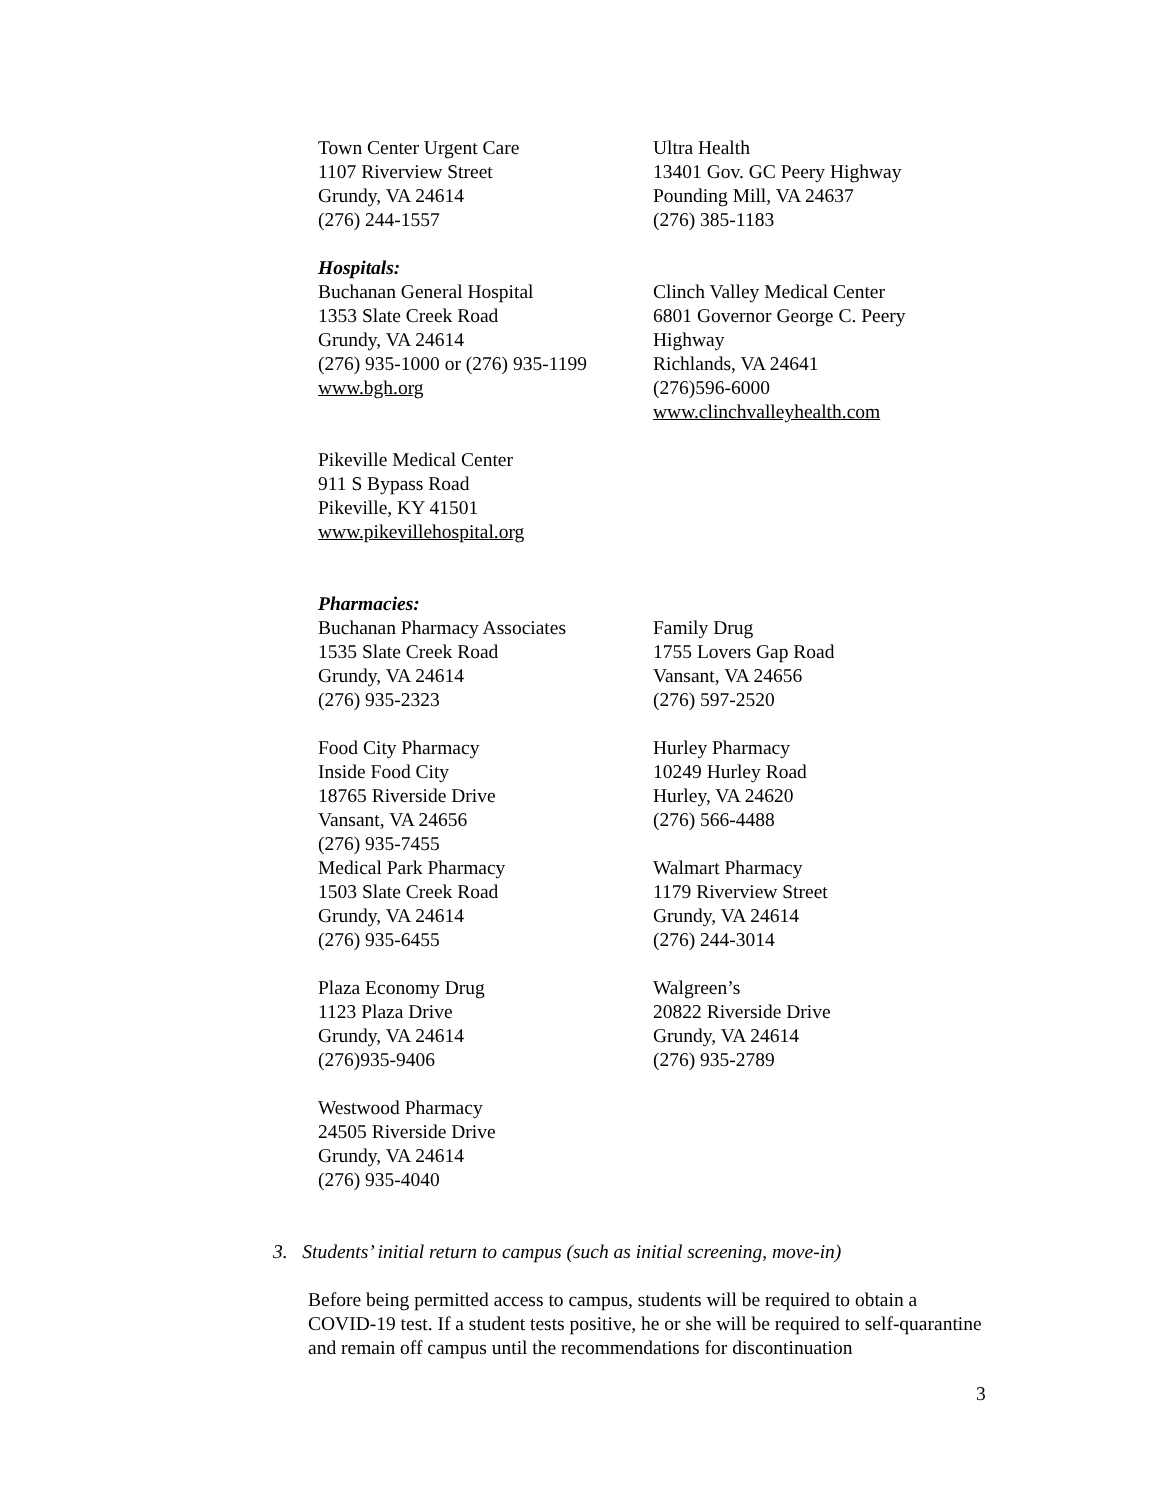Town Center Urgent Care
1107 Riverview Street
Grundy, VA 24614
(276) 244-1557
Ultra Health
13401 Gov. GC Peery Highway
Pounding Mill, VA 24637
(276) 385-1183
Hospitals:
Buchanan General Hospital
1353 Slate Creek Road
Grundy, VA 24614
(276) 935-1000 or (276) 935-1199
www.bgh.org
Clinch Valley Medical Center
6801 Governor George C. Peery Highway
Richlands, VA 24641
(276)596-6000
www.clinchvalleyhealth.com
Pikeville Medical Center
911 S Bypass Road
Pikeville, KY 41501
www.pikevillehospital.org
Pharmacies:
Buchanan Pharmacy Associates
1535 Slate Creek Road
Grundy, VA 24614
(276) 935-2323
Food City Pharmacy
Inside Food City
18765 Riverside Drive
Vansant, VA 24656
(276) 935-7455
Medical Park Pharmacy
1503 Slate Creek Road
Grundy, VA 24614
(276) 935-6455
Plaza Economy Drug
1123 Plaza Drive
Grundy, VA 24614
(276)935-9406
Westwood Pharmacy
24505 Riverside Drive
Grundy, VA 24614
(276) 935-4040
Family Drug
1755 Lovers Gap Road
Vansant, VA 24656
(276) 597-2520
Hurley Pharmacy
10249 Hurley Road
Hurley, VA 24620
(276) 566-4488
Walmart Pharmacy
1179 Riverview Street
Grundy, VA 24614
(276) 244-3014
Walgreen’s
20822 Riverside Drive
Grundy, VA 24614
(276) 935-2789
3. Students’ initial return to campus (such as initial screening, move-in)
Before being permitted access to campus, students will be required to obtain a COVID-19 test. If a student tests positive, he or she will be required to self-quarantine and remain off campus until the recommendations for discontinuation
3